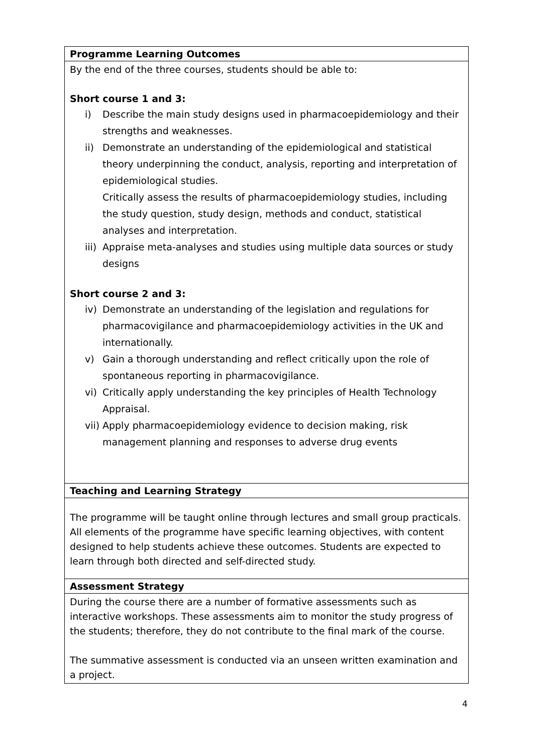| Programme Learning Outcomes |
| --- |
| By the end of the three courses, students should be able to: Short course 1 and 3: i) Describe the main study designs used in pharmacoepidemiology and their strengths and weaknesses. ii) Demonstrate an understanding of the epidemiological and statistical theory underpinning the conduct, analysis, reporting and interpretation of epidemiological studies. Critically assess the results of pharmacoepidemiology studies, including the study question, study design, methods and conduct, statistical analyses and interpretation. iii) Appraise meta-analyses and studies using multiple data sources or study designs Short course 2 and 3: iv) Demonstrate an understanding of the legislation and regulations for pharmacovigilance and pharmacoepidemiology activities in the UK and internationally. v) Gain a thorough understanding and reflect critically upon the role of spontaneous reporting in pharmacovigilance. vi) Critically apply understanding the key principles of Health Technology Appraisal. vii) Apply pharmacoepidemiology evidence to decision making, risk management planning and responses to adverse drug events |
| Teaching and Learning Strategy |
| The programme will be taught online through lectures and small group practicals. All elements of the programme have specific learning objectives, with content designed to help students achieve these outcomes. Students are expected to learn through both directed and self-directed study. |
| Assessment Strategy |
| During the course there are a number of formative assessments such as interactive workshops. These assessments aim to monitor the study progress of the students; therefore, they do not contribute to the final mark of the course. The summative assessment is conducted via an unseen written examination and a project. |
4